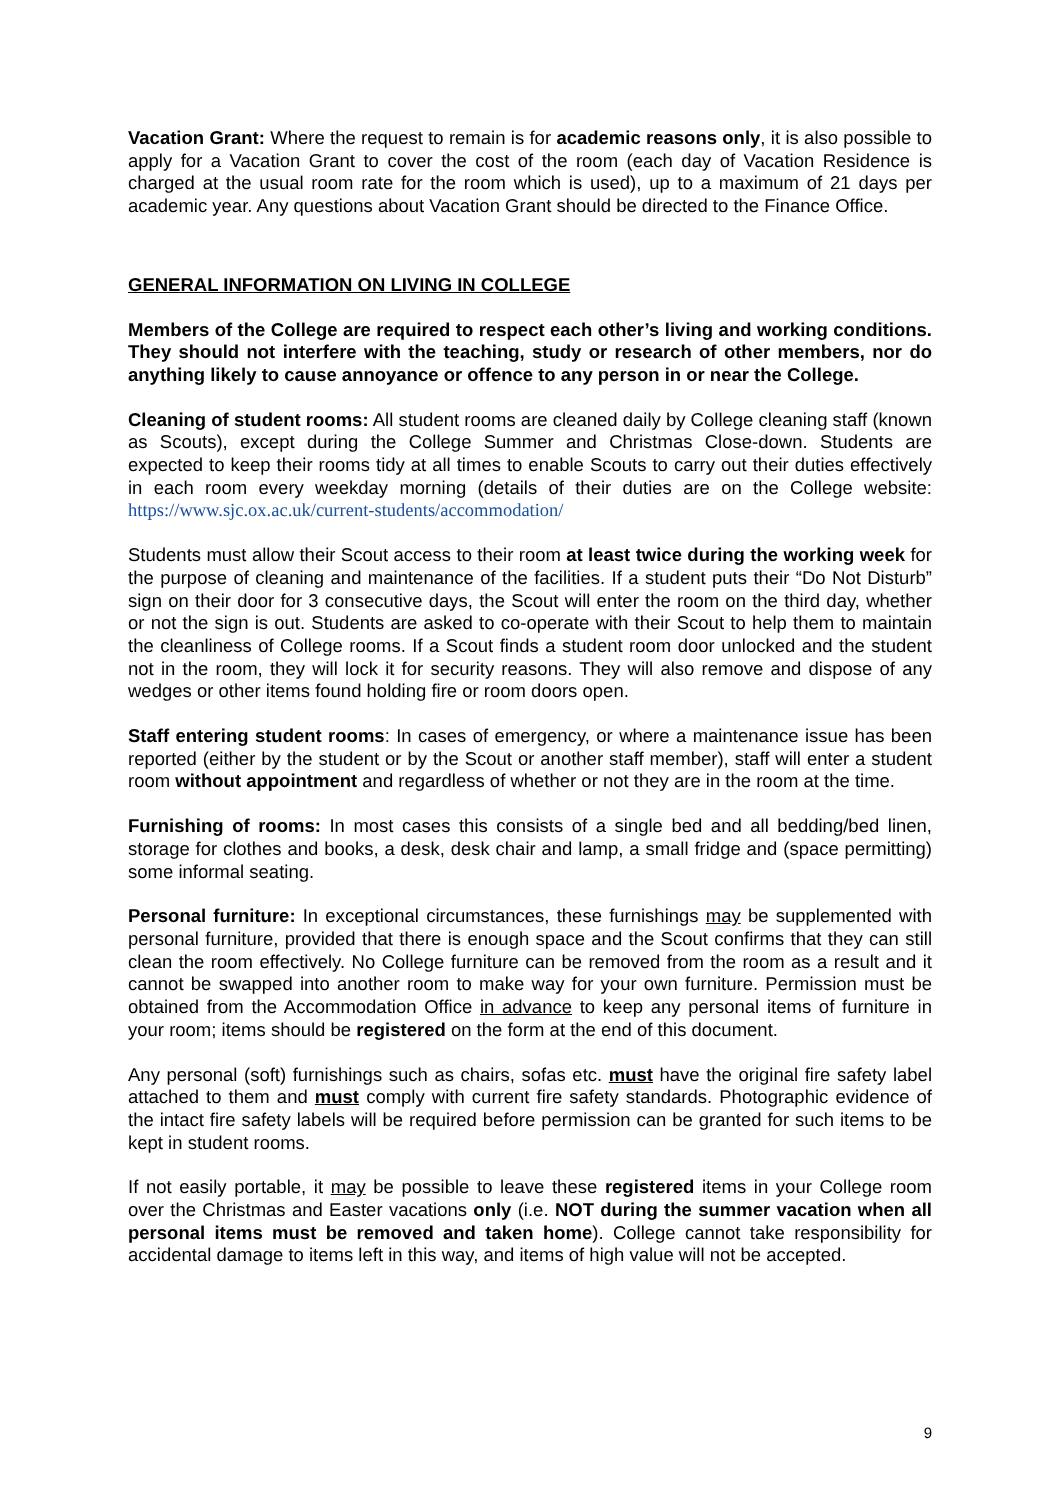Vacation Grant: Where the request to remain is for academic reasons only, it is also possible to apply for a Vacation Grant to cover the cost of the room (each day of Vacation Residence is charged at the usual room rate for the room which is used), up to a maximum of 21 days per academic year. Any questions about Vacation Grant should be directed to the Finance Office.
GENERAL INFORMATION ON LIVING IN COLLEGE
Members of the College are required to respect each other’s living and working conditions. They should not interfere with the teaching, study or research of other members, nor do anything likely to cause annoyance or offence to any person in or near the College.
Cleaning of student rooms: All student rooms are cleaned daily by College cleaning staff (known as Scouts), except during the College Summer and Christmas Close-down. Students are expected to keep their rooms tidy at all times to enable Scouts to carry out their duties effectively in each room every weekday morning (details of their duties are on the College website: https://www.sjc.ox.ac.uk/current-students/accommodation/
Students must allow their Scout access to their room at least twice during the working week for the purpose of cleaning and maintenance of the facilities. If a student puts their “Do Not Disturb” sign on their door for 3 consecutive days, the Scout will enter the room on the third day, whether or not the sign is out. Students are asked to co-operate with their Scout to help them to maintain the cleanliness of College rooms. If a Scout finds a student room door unlocked and the student not in the room, they will lock it for security reasons. They will also remove and dispose of any wedges or other items found holding fire or room doors open.
Staff entering student rooms: In cases of emergency, or where a maintenance issue has been reported (either by the student or by the Scout or another staff member), staff will enter a student room without appointment and regardless of whether or not they are in the room at the time.
Furnishing of rooms: In most cases this consists of a single bed and all bedding/bed linen, storage for clothes and books, a desk, desk chair and lamp, a small fridge and (space permitting) some informal seating.
Personal furniture: In exceptional circumstances, these furnishings may be supplemented with personal furniture, provided that there is enough space and the Scout confirms that they can still clean the room effectively. No College furniture can be removed from the room as a result and it cannot be swapped into another room to make way for your own furniture. Permission must be obtained from the Accommodation Office in advance to keep any personal items of furniture in your room; items should be registered on the form at the end of this document.
Any personal (soft) furnishings such as chairs, sofas etc. must have the original fire safety label attached to them and must comply with current fire safety standards. Photographic evidence of the intact fire safety labels will be required before permission can be granted for such items to be kept in student rooms.
If not easily portable, it may be possible to leave these registered items in your College room over the Christmas and Easter vacations only (i.e. NOT during the summer vacation when all personal items must be removed and taken home). College cannot take responsibility for accidental damage to items left in this way, and items of high value will not be accepted.
9